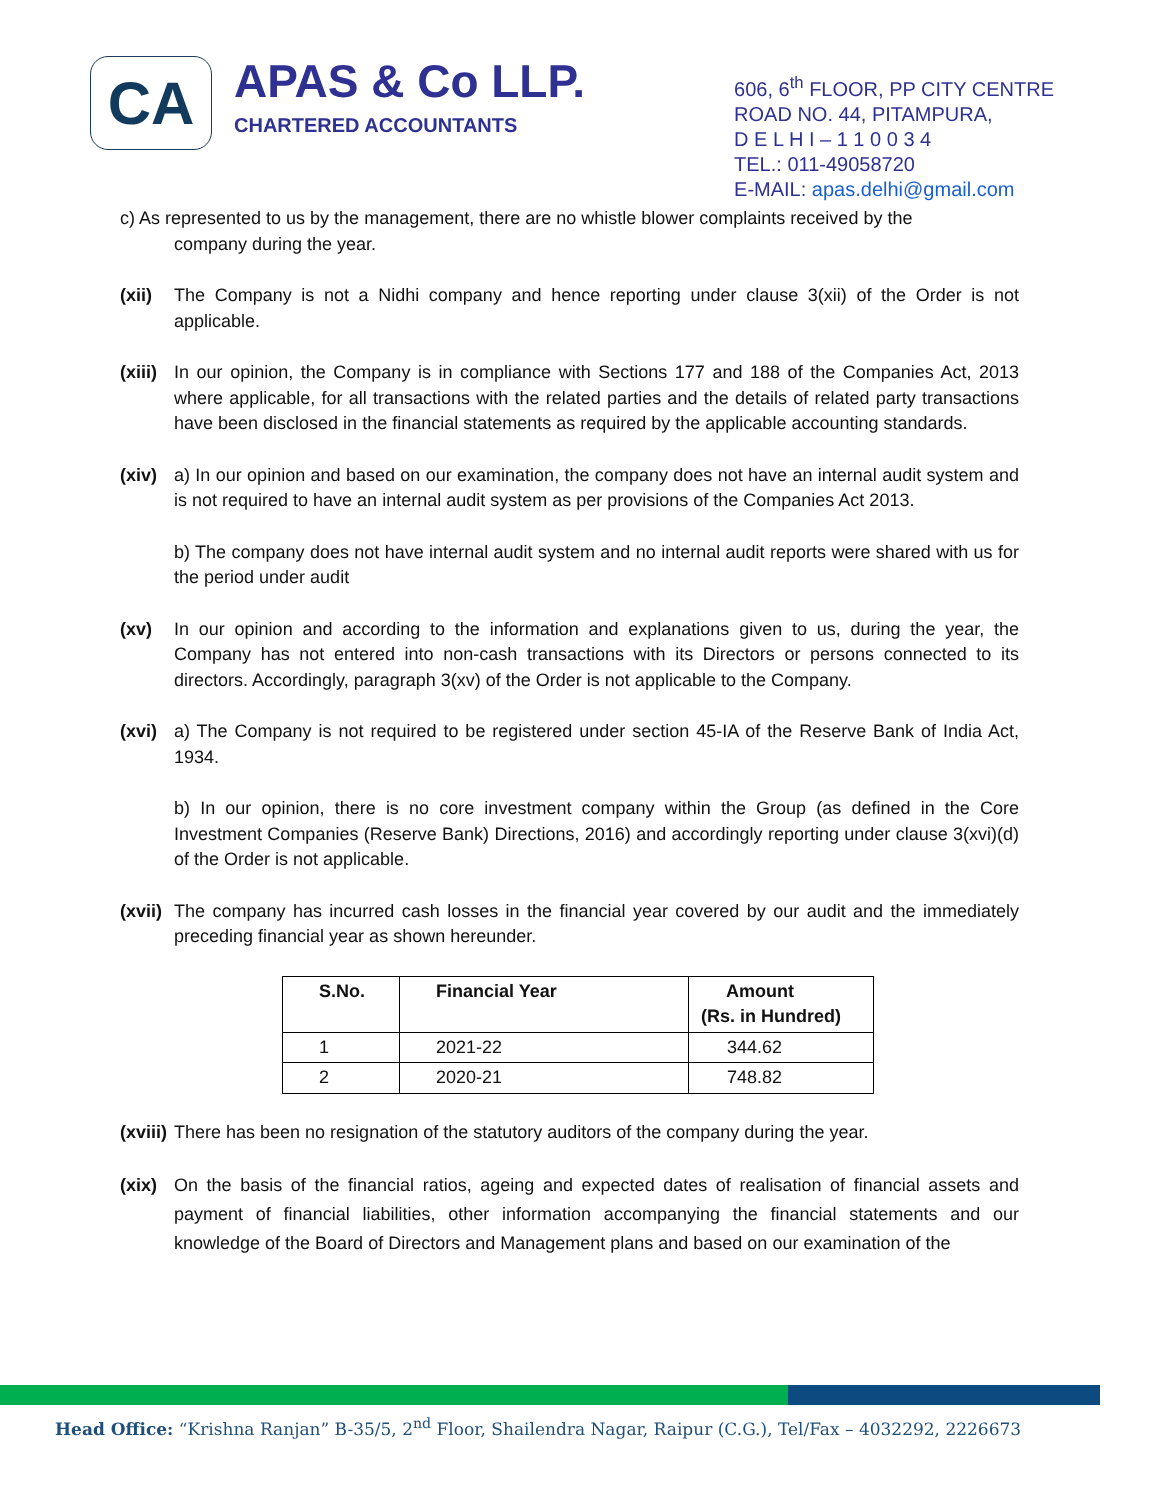CA
APAS & Co LLP.
CHARTERED ACCOUNTANTS
606, 6<sup>th</sup> FLOOR, PP CITY CENTRE
ROAD NO. 44, PITAMPURA,
D E L H I – 1 1 0 0 3 4
TEL.: 011-49058720
E-MAIL: apas.delhi@gmail.com
c) As represented to us by the management, there are no whistle blower complaints received by the
company during the year.
(xii) The Company is not a Nidhi company and hence reporting under clause 3(xii) of the Order is not applicable.
(xiii)
In our opinion, the Company is in compliance with Sections 177 and 188 of the Companies Act, 2013 where applicable, for all transactions with the related parties and the details of related party transactions have been disclosed in the financial statements as required by the applicable accounting standards.
(xiv) a) In our opinion and based on our examination, the company does not have an internal audit system and is not required to have an internal audit system as per provisions of the Companies Act 2013.
b) The company does not have internal audit system and no internal audit reports were shared with us for the period under audit
(xv) In our opinion and according to the information and explanations given to us, during the year, the Company has not entered into non-cash transactions with its Directors or persons connected to its directors. Accordingly, paragraph 3(xv) of the Order is not applicable to the Company.
(xvi) a) The Company is not required to be registered under section 45-IA of the Reserve Bank of India Act, 1934.
b) In our opinion, there is no core investment company within the Group (as defined in the Core Investment Companies (Reserve Bank) Directions, 2016) and accordingly reporting under clause 3(xvi)(d) of the Order is not applicable.
(xvii)
The company has incurred cash losses in the financial year covered by our audit and the immediately preceding financial year as shown hereunder.
| S.No. | Financial Year | Amount (Rs. in Hundred) |
| --- | --- | --- |
| 1 | 2021-22 | 344.62 |
| 2 | 2020-21 | 748.82 |
(xviii)
There has been no resignation of the statutory auditors of the company during the year.
(xix) On the basis of the financial ratios, ageing and expected dates of realisation of financial assets and payment of financial liabilities, other information accompanying the financial statements and our knowledge of the Board of Directors and Management plans and based on our examination of the
Head Office: “Krishna Ranjan” B-35/5, 2<sup>nd</sup> Floor, Shailendra Nagar, Raipur (C.G.), Tel/Fax – 4032292, 2226673